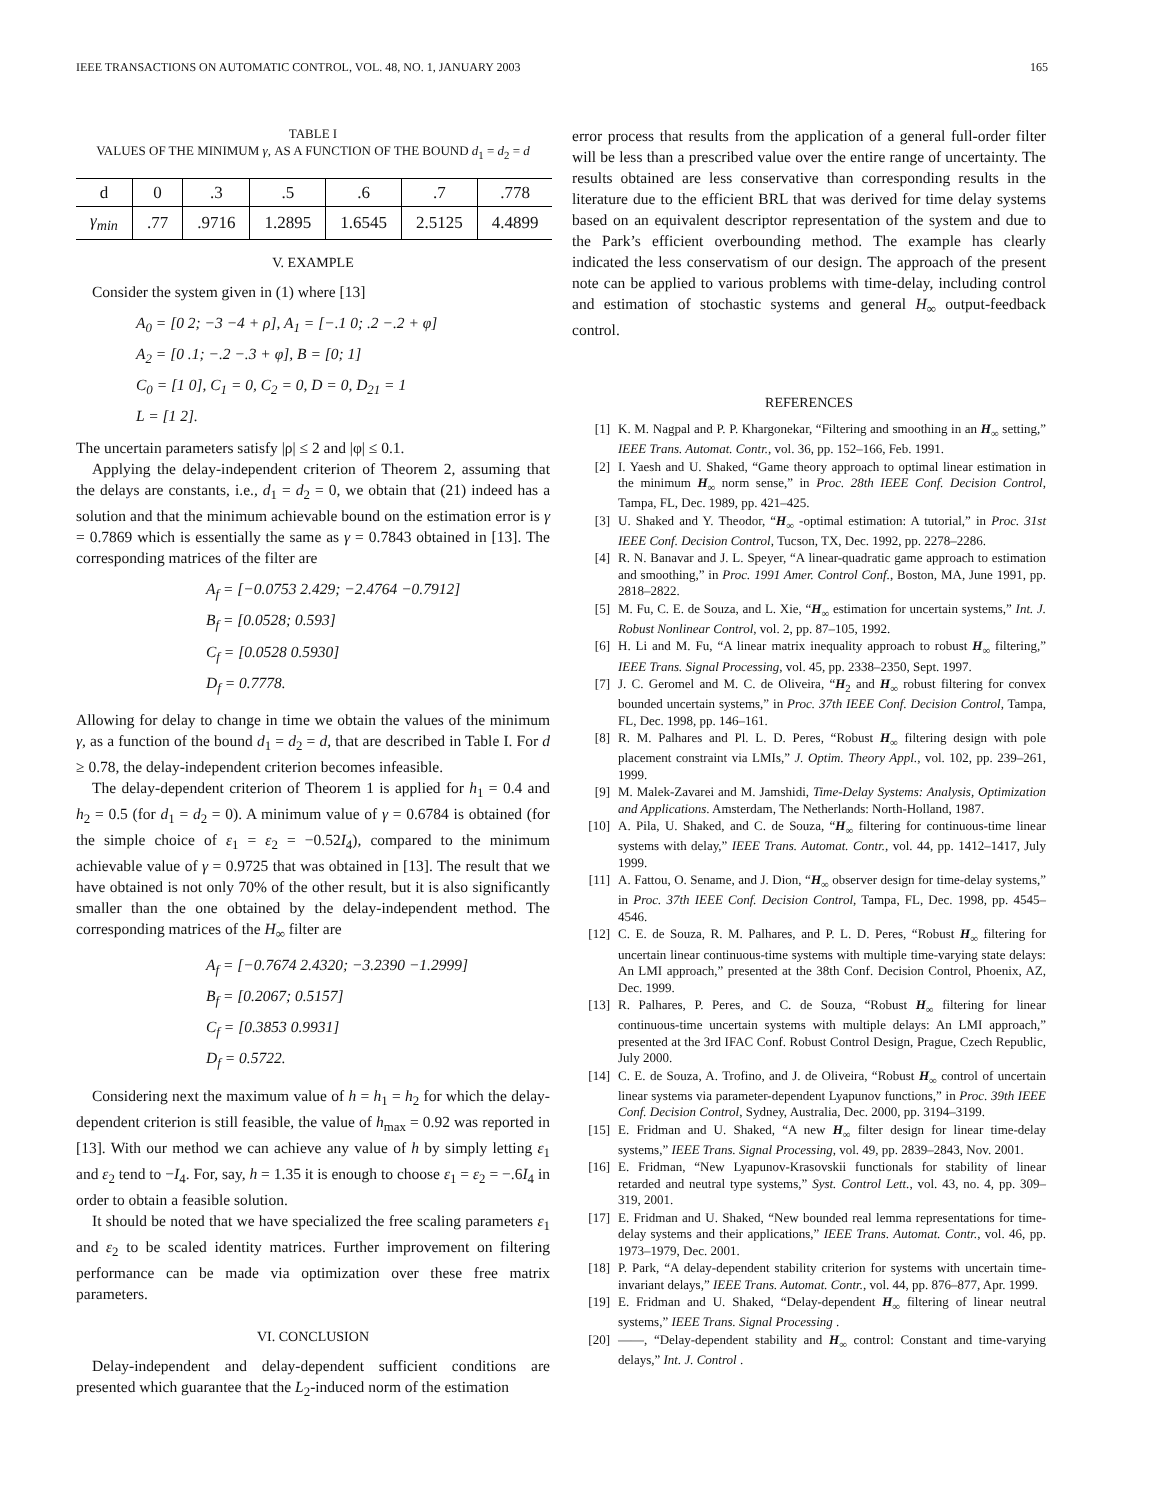IEEE TRANSACTIONS ON AUTOMATIC CONTROL, VOL. 48, NO. 1, JANUARY 2003 165
TABLE I
VALUES OF THE MINIMUM γ, AS A FUNCTION OF THE BOUND d<sub>1</sub> = d<sub>2</sub> = d
| d | 0 | .3 | .5 | .6 | .7 | .778 |
| γ<sub>min</sub> | .77 | .9716 | 1.2895 | 1.6545 | 2.5125 | 4.4899 |
V. EXAMPLE
Consider the system given in (1) where [13]
A<sub>0</sub> = [0 2; −3 −4 + ρ], A<sub>1</sub> = [−.1 0; .2 −.2 + φ]
A<sub>2</sub> = [0 .1; −.2 −.3 + φ], B = [0; 1]
C<sub>0</sub> = [1 0], C<sub>1</sub> = 0, C<sub>2</sub> = 0, D = 0, D<sub>21</sub> = 1
L = [1 2].
The uncertain parameters satisfy |ρ| ≤ 2 and |φ| ≤ 0.1.
Applying the delay-independent criterion of Theorem 2, assuming that the delays are constants, i.e., d<sub>1</sub> = d<sub>2</sub> = 0, we obtain that (21) indeed has a solution and that the minimum achievable bound on the estimation error is γ = 0.7869 which is essentially the same as γ = 0.7843 obtained in [13]. The corresponding matrices of the filter are
A<sub>f</sub> = [−0.0753 2.429; −2.4764 −0.7912]
B<sub>f</sub> = [0.0528; 0.593]
C<sub>f</sub> = [0.0528 0.5930]
D<sub>f</sub> = 0.7778.
Allowing for delay to change in time we obtain the values of the minimum γ, as a function of the bound d<sub>1</sub> = d<sub>2</sub> = d, that are described in Table I. For d ≥ 0.78, the delay-independent criterion becomes infeasible.
The delay-dependent criterion of Theorem 1 is applied for h<sub>1</sub> = 0.4 and h<sub>2</sub> = 0.5 (for d<sub>1</sub> = d<sub>2</sub> = 0). A minimum value of γ = 0.6784 is obtained (for the simple choice of ε<sub>1</sub> = ε<sub>2</sub> = −0.52I<sub>4</sub>), compared to the minimum achievable value of γ = 0.9725 that was obtained in [13]. The result that we have obtained is not only 70% of the other result, but it is also significantly smaller than the one obtained by the delay-independent method. The corresponding matrices of the H<sub>∞</sub> filter are
A<sub>f</sub> = [−0.7674 2.4320; −3.2390 −1.2999]
B<sub>f</sub> = [0.2067; 0.5157]
C<sub>f</sub> = [0.3853 0.9931]
D<sub>f</sub> = 0.5722.
Considering next the maximum value of h = h<sub>1</sub> = h<sub>2</sub> for which the delay-dependent criterion is still feasible, the value of h<sub>max</sub> = 0.92 was reported in [13]. With our method we can achieve any value of h by simply letting ε<sub>1</sub> and ε<sub>2</sub> tend to −I<sub>4</sub>. For, say, h = 1.35 it is enough to choose ε<sub>1</sub> = ε<sub>2</sub> = −.6I<sub>4</sub> in order to obtain a feasible solution.
It should be noted that we have specialized the free scaling parameters ε<sub>1</sub> and ε<sub>2</sub> to be scaled identity matrices. Further improvement on filtering performance can be made via optimization over these free matrix parameters.
VI. CONCLUSION
Delay-independent and delay-dependent sufficient conditions are presented which guarantee that the L<sub>2</sub>-induced norm of the estimation
error process that results from the application of a general full-order filter will be less than a prescribed value over the entire range of uncertainty. The results obtained are less conservative than corresponding results in the literature due to the efficient BRL that was derived for time delay systems based on an equivalent descriptor representation of the system and due to the Park’s efficient overbounding method. The example has clearly indicated the less conservatism of our design. The approach of the present note can be applied to various problems with time-delay, including control and estimation of stochastic systems and general H<sub>∞</sub> output-feedback control.
REFERENCES
[1] K. M. Nagpal and P. P. Khargonekar, “Filtering and smoothing in an H<sub>∞</sub> setting,” IEEE Trans. Automat. Contr., vol. 36, pp. 152–166, Feb. 1991.
[2] I. Yaesh and U. Shaked, “Game theory approach to optimal linear estimation in the minimum H<sub>∞</sub> norm sense,” in Proc. 28th IEEE Conf. Decision Control, Tampa, FL, Dec. 1989, pp. 421–425.
[3] U. Shaked and Y. Theodor, “H<sub>∞</sub> -optimal estimation: A tutorial,” in Proc. 31st IEEE Conf. Decision Control, Tucson, TX, Dec. 1992, pp. 2278–2286.
[4] R. N. Banavar and J. L. Speyer, “A linear-quadratic game approach to estimation and smoothing,” in Proc. 1991 Amer. Control Conf., Boston, MA, June 1991, pp. 2818–2822.
[5] M. Fu, C. E. de Souza, and L. Xie, “H<sub>∞</sub> estimation for uncertain systems,” Int. J. Robust Nonlinear Control, vol. 2, pp. 87–105, 1992.
[6] H. Li and M. Fu, “A linear matrix inequality approach to robust H<sub>∞</sub> filtering,” IEEE Trans. Signal Processing, vol. 45, pp. 2338–2350, Sept. 1997.
[7] J. C. Geromel and M. C. de Oliveira, “H<sub>2</sub> and H<sub>∞</sub> robust filtering for convex bounded uncertain systems,” in Proc. 37th IEEE Conf. Decision Control, Tampa, FL, Dec. 1998, pp. 146–161.
[8] R. M. Palhares and Pl. L. D. Peres, “Robust H<sub>∞</sub> filtering design with pole placement constraint via LMIs,” J. Optim. Theory Appl., vol. 102, pp. 239–261, 1999.
[9] M. Malek-Zavarei and M. Jamshidi, Time-Delay Systems: Analysis, Optimization and Applications. Amsterdam, The Netherlands: North-Holland, 1987.
[10] A. Pila, U. Shaked, and C. de Souza, “H<sub>∞</sub> filtering for continuous-time linear systems with delay,” IEEE Trans. Automat. Contr., vol. 44, pp. 1412–1417, July 1999.
[11] A. Fattou, O. Sename, and J. Dion, “H<sub>∞</sub> observer design for time-delay systems,” in Proc. 37th IEEE Conf. Decision Control, Tampa, FL, Dec. 1998, pp. 4545–4546.
[12] C. E. de Souza, R. M. Palhares, and P. L. D. Peres, “Robust H<sub>∞</sub> filtering for uncertain linear continuous-time systems with multiple time-varying state delays: An LMI approach,” presented at the 38th Conf. Decision Control, Phoenix, AZ, Dec. 1999.
[13] R. Palhares, P. Peres, and C. de Souza, “Robust H<sub>∞</sub> filtering for linear continuous-time uncertain systems with multiple delays: An LMI approach,” presented at the 3rd IFAC Conf. Robust Control Design, Prague, Czech Republic, July 2000.
[14] C. E. de Souza, A. Trofino, and J. de Oliveira, “Robust H<sub>∞</sub> control of uncertain linear systems via parameter-dependent Lyapunov functions,” in Proc. 39th IEEE Conf. Decision Control, Sydney, Australia, Dec. 2000, pp. 3194–3199.
[15] E. Fridman and U. Shaked, “A new H<sub>∞</sub> filter design for linear time-delay systems,” IEEE Trans. Signal Processing, vol. 49, pp. 2839–2843, Nov. 2001.
[16] E. Fridman, “New Lyapunov-Krasovskii functionals for stability of linear retarded and neutral type systems,” Syst. Control Lett., vol. 43, no. 4, pp. 309–319, 2001.
[17] E. Fridman and U. Shaked, “New bounded real lemma representations for time-delay systems and their applications,” IEEE Trans. Automat. Contr., vol. 46, pp. 1973–1979, Dec. 2001.
[18] P. Park, “A delay-dependent stability criterion for systems with uncertain time-invariant delays,” IEEE Trans. Automat. Contr., vol. 44, pp. 876–877, Apr. 1999.
[19] E. Fridman and U. Shaked, “Delay-dependent H<sub>∞</sub> filtering of linear neutral systems,” IEEE Trans. Signal Processing .
[20] ——, “Delay-dependent stability and H<sub>∞</sub> control: Constant and time-varying delays,” Int. J. Control .